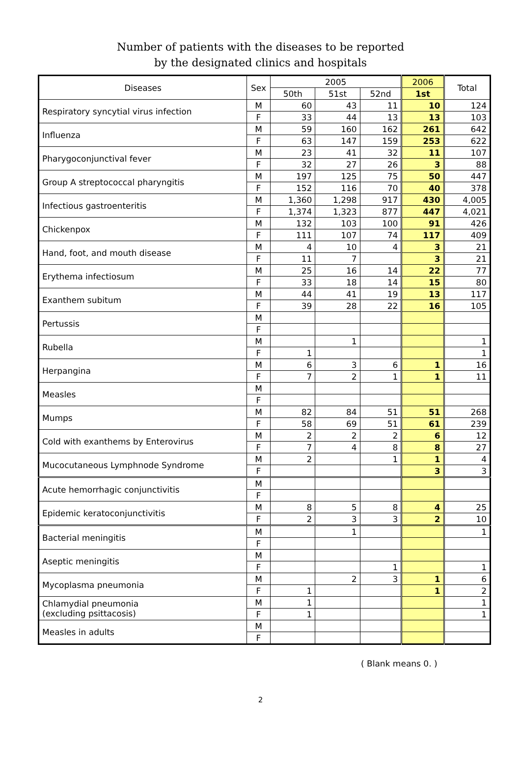Number of patients with the diseases to be reported
by the designated clinics and hospitals
| Diseases | Sex | 2005 | | | 2006 | Total |
| --- | --- | --- | --- | --- | --- | --- |
| | | 50th | 51st | 52nd | 1st | |
| Respiratory syncytial virus infection | M | 60 | 43 | 11 | 10 | 124 |
| | F | 33 | 44 | 13 | 13 | 103 |
| Influenza | M | 59 | 160 | 162 | 261 | 642 |
| | F | 63 | 147 | 159 | 253 | 622 |
| Pharygoconjunctival fever | M | 23 | 41 | 32 | 11 | 107 |
| | F | 32 | 27 | 26 | 3 | 88 |
| Group A streptococcal pharyngitis | M | 197 | 125 | 75 | 50 | 447 |
| | F | 152 | 116 | 70 | 40 | 378 |
| Infectious gastroenteritis | M | 1,360 | 1,298 | 917 | 430 | 4,005 |
| | F | 1,374 | 1,323 | 877 | 447 | 4,021 |
| Chickenpox | M | 132 | 103 | 100 | 91 | 426 |
| | F | 111 | 107 | 74 | 117 | 409 |
| Hand, foot, and mouth disease | M | 4 | 10 | 4 | 3 | 21 |
| | F | 11 | 7 | | 3 | 21 |
| Erythema infectiosum | M | 25 | 16 | 14 | 22 | 77 |
| | F | 33 | 18 | 14 | 15 | 80 |
| Exanthem subitum | M | 44 | 41 | 19 | 13 | 117 |
| | F | 39 | 28 | 22 | 16 | 105 |
| Pertussis | M | | | | | |
| | F | | | | | |
| Rubella | M | | 1 | | | 1 |
| | F | 1 | | | | 1 |
| Herpangina | M | 6 | 3 | 6 | 1 | 16 |
| | F | 7 | 2 | 1 | 1 | 11 |
| Measles | M | | | | | |
| | F | | | | | |
| Mumps | M | 82 | 84 | 51 | 51 | 268 |
| | F | 58 | 69 | 51 | 61 | 239 |
| Cold with exanthems by Enterovirus | M | 2 | 2 | 2 | 6 | 12 |
| | F | 7 | 4 | 8 | 8 | 27 |
| Mucocutaneous Lymphnode Syndrome | M | 2 | | 1 | 1 | 4 |
| | F | | | | 3 | 3 |
| Acute hemorrhagic conjunctivitis | M | | | | | |
| | F | | | | | |
| Epidemic keratoconjunctivitis | M | 8 | 5 | 8 | 4 | 25 |
| | F | 2 | 3 | 3 | 2 | 10 |
| Bacterial meningitis | M | | 1 | | | 1 |
| | F | | | | | |
| Aseptic meningitis | M | | | | | |
| | F | | | 1 | | 1 |
| Mycoplasma pneumonia | M | | 2 | 3 | 1 | 6 |
| | F | 1 | | | 1 | 2 |
| Chlamydial pneumonia (excluding psittacosis) | M | 1 | | | | 1 |
| | F | 1 | | | | 1 |
| Measles in adults | M | | | | | |
| | F | | | | | |
( Blank means 0. )
2